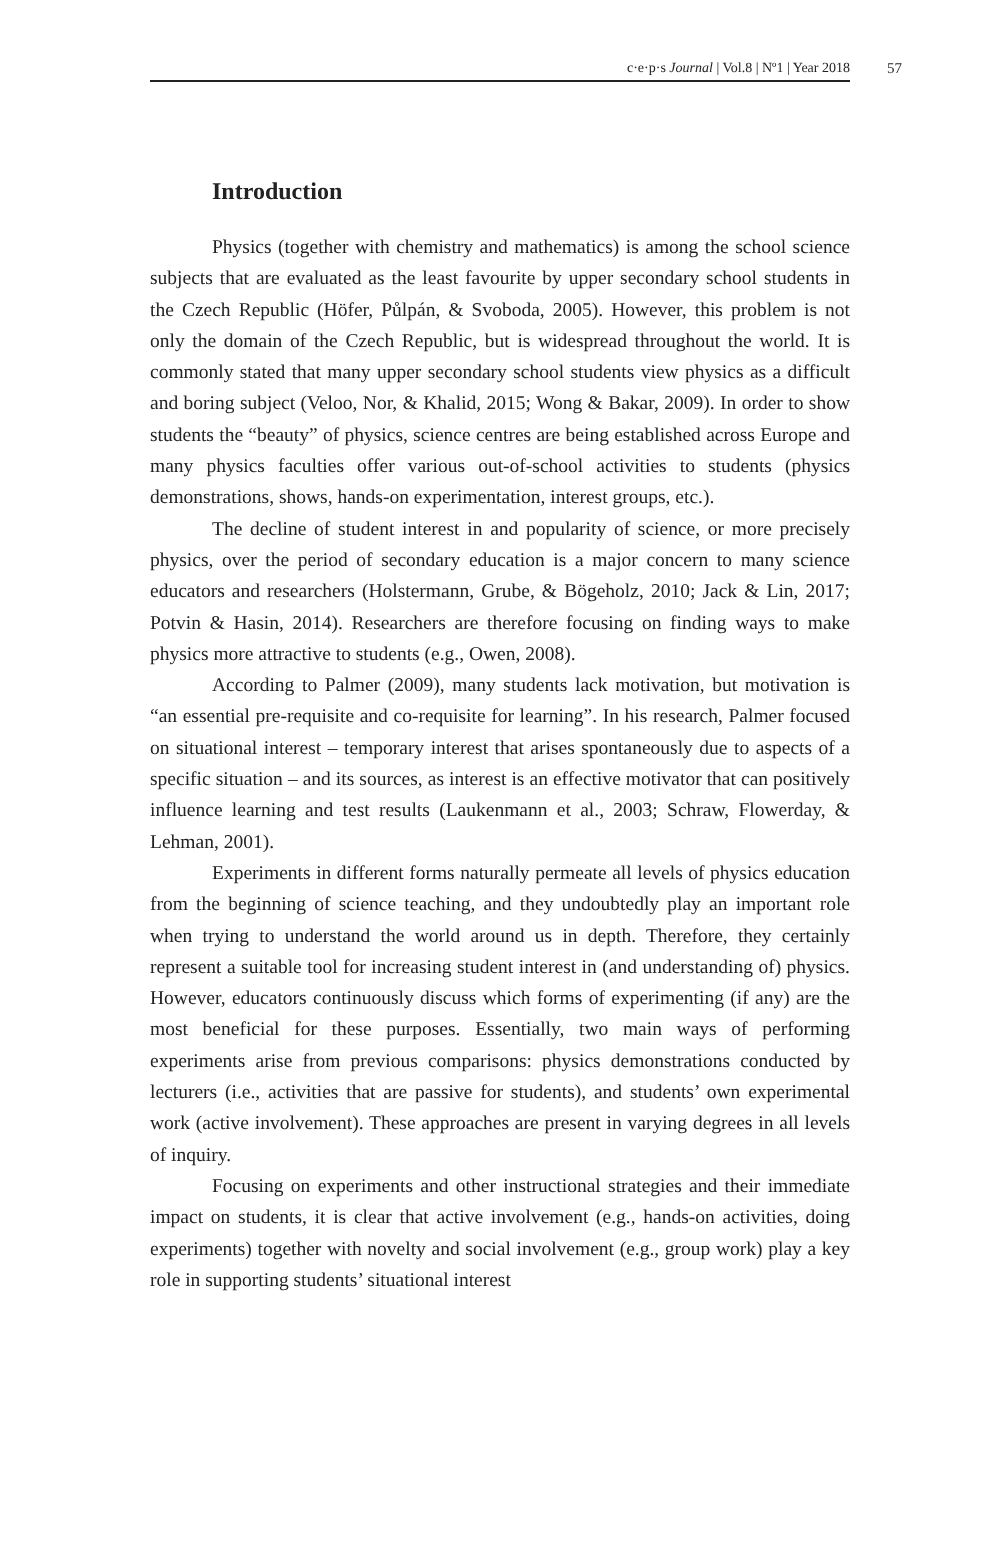c·e·p·s Journal | Vol.8 | Nº1 | Year 2018 57
Introduction
Physics (together with chemistry and mathematics) is among the school science subjects that are evaluated as the least favourite by upper secondary school students in the Czech Republic (Höfer, Půlpán, & Svoboda, 2005). However, this problem is not only the domain of the Czech Republic, but is widespread throughout the world. It is commonly stated that many upper secondary school students view physics as a difficult and boring subject (Veloo, Nor, & Khalid, 2015; Wong & Bakar, 2009). In order to show students the “beauty” of physics, science centres are being established across Europe and many physics faculties offer various out-of-school activities to students (physics demonstrations, shows, hands-on experimentation, interest groups, etc.).
The decline of student interest in and popularity of science, or more precisely physics, over the period of secondary education is a major concern to many science educators and researchers (Holstermann, Grube, & Bögeholz, 2010; Jack & Lin, 2017; Potvin & Hasin, 2014). Researchers are therefore focusing on finding ways to make physics more attractive to students (e.g., Owen, 2008).
According to Palmer (2009), many students lack motivation, but motivation is “an essential pre-requisite and co-requisite for learning”. In his research, Palmer focused on situational interest – temporary interest that arises spontaneously due to aspects of a specific situation – and its sources, as interest is an effective motivator that can positively influence learning and test results (Laukenmann et al., 2003; Schraw, Flowerday, & Lehman, 2001).
Experiments in different forms naturally permeate all levels of physics education from the beginning of science teaching, and they undoubtedly play an important role when trying to understand the world around us in depth. Therefore, they certainly represent a suitable tool for increasing student interest in (and understanding of) physics. However, educators continuously discuss which forms of experimenting (if any) are the most beneficial for these purposes. Essentially, two main ways of performing experiments arise from previous comparisons: physics demonstrations conducted by lecturers (i.e., activities that are passive for students), and students’ own experimental work (active involvement). These approaches are present in varying degrees in all levels of inquiry.
Focusing on experiments and other instructional strategies and their immediate impact on students, it is clear that active involvement (e.g., hands-on activities, doing experiments) together with novelty and social involvement (e.g., group work) play a key role in supporting students’ situational interest